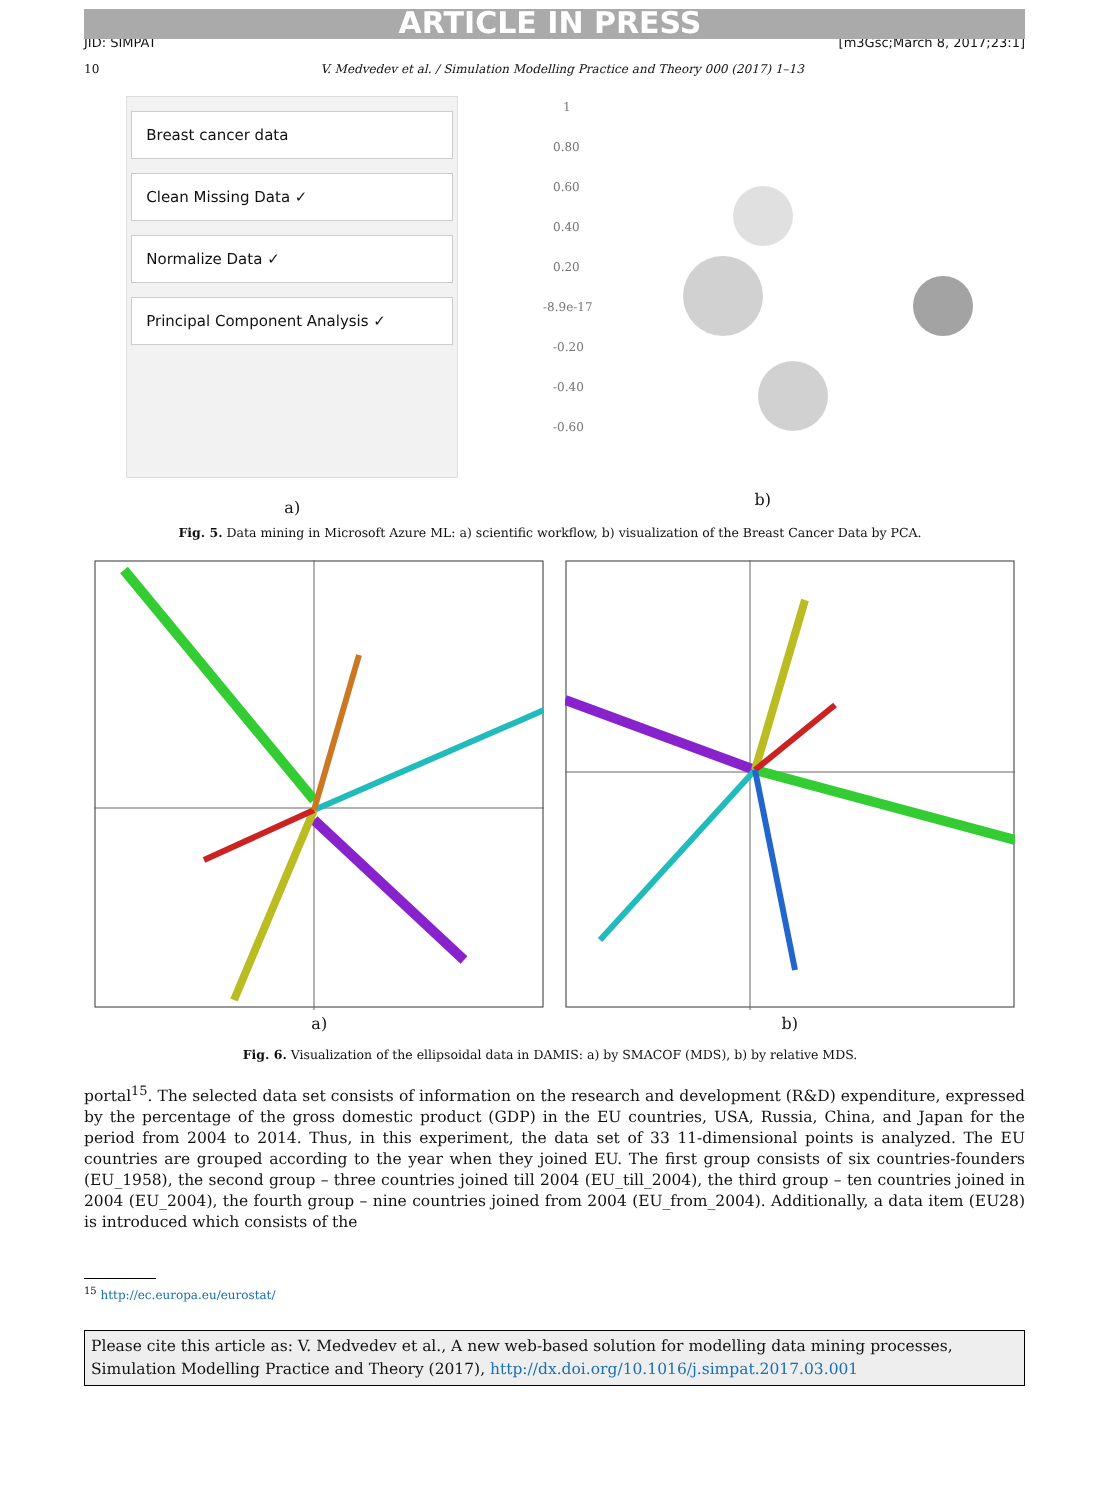ARTICLE IN PRESS
JID: SIMPAT [m3Gsc;March 8, 2017;23:1]
10 V. Medvedev et al. / Simulation Modelling Practice and Theory 000 (2017) 1–13
Breast cancer data
Clean Missing Data ✓
Normalize Data ✓
Principal Component Analysis ✓
a)
1
0.80
0.60
0.40
0.20
-8.9e-17
-0.20
-0.40
-0.60
b)
Fig. 5. Data mining in Microsoft Azure ML: a) scientific workflow, b) visualization of the Breast Cancer Data by PCA.
a) b)
Fig. 6. Visualization of the ellipsoidal data in DAMIS: a) by SMACOF (MDS), b) by relative MDS.
portal<sup>15</sup>. The selected data set consists of information on the research and development (R&D) expenditure, expressed by the percentage of the gross domestic product (GDP) in the EU countries, USA, Russia, China, and Japan for the period from 2004 to 2014. Thus, in this experiment, the data set of 33 11-dimensional points is analyzed. The EU countries are grouped according to the year when they joined EU. The first group consists of six countries-founders (EU_1958), the second group – three countries joined till 2004 (EU_till_2004), the third group – ten countries joined in 2004 (EU_2004), the fourth group – nine countries joined from 2004 (EU_from_2004). Additionally, a data item (EU28) is introduced which consists of the
<sup>15</sup> http://ec.europa.eu/eurostat/
Please cite this article as: V. Medvedev et al., A new web-based solution for modelling data mining processes, Simulation Modelling Practice and Theory (2017), http://dx.doi.org/10.1016/j.simpat.2017.03.001